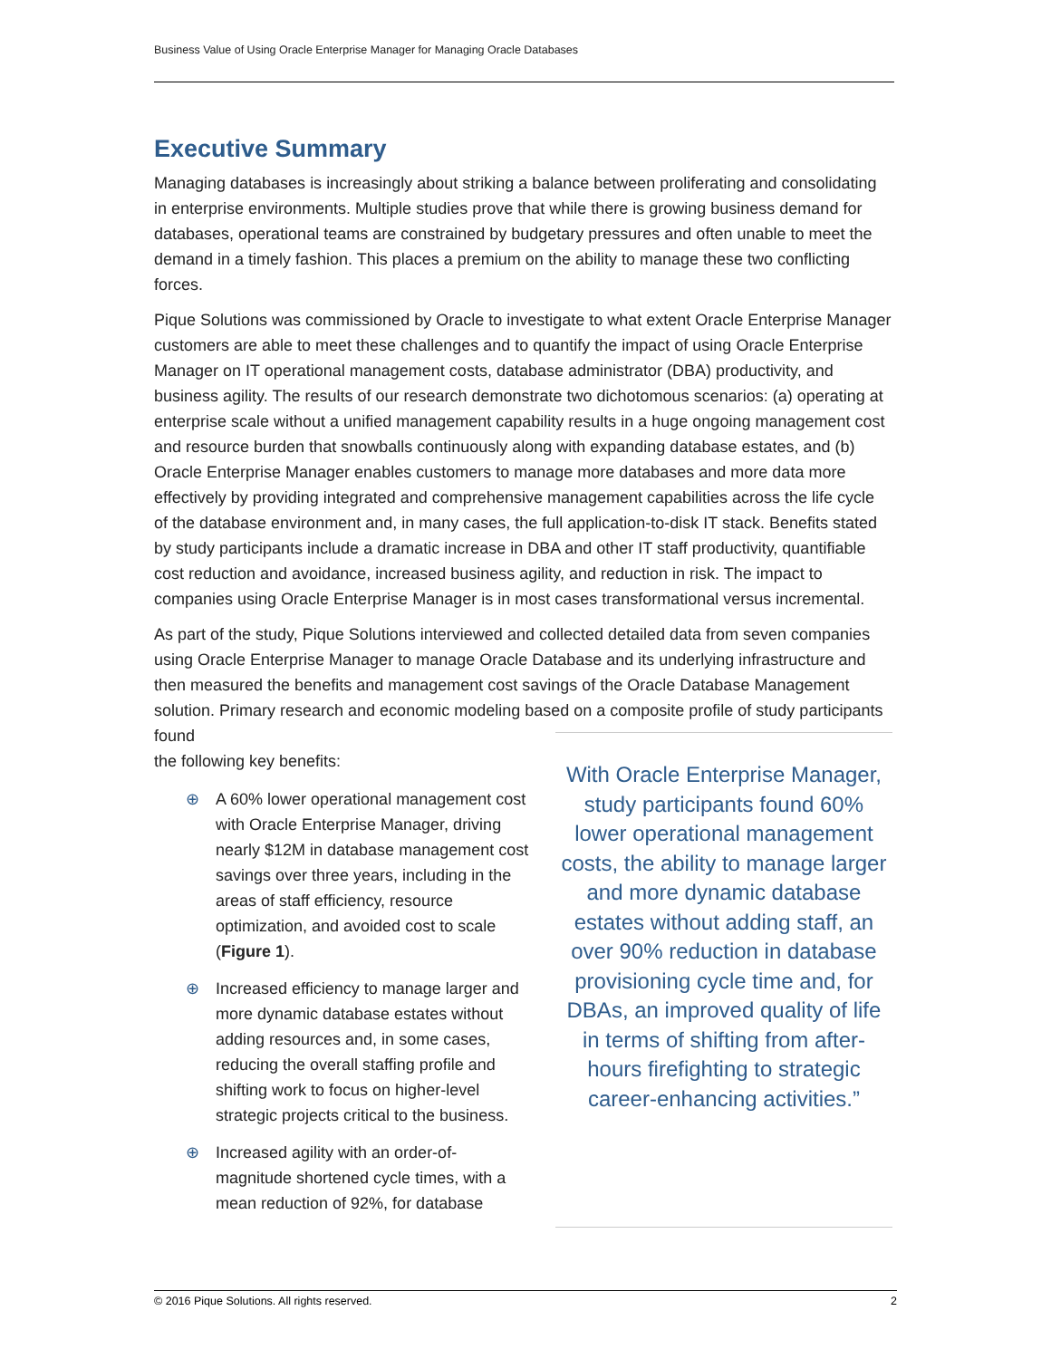Business Value of Using Oracle Enterprise Manager for Managing Oracle Databases
Executive Summary
Managing databases is increasingly about striking a balance between proliferating and consolidating in enterprise environments. Multiple studies prove that while there is growing business demand for databases, operational teams are constrained by budgetary pressures and often unable to meet the demand in a timely fashion. This places a premium on the ability to manage these two conflicting forces.
Pique Solutions was commissioned by Oracle to investigate to what extent Oracle Enterprise Manager customers are able to meet these challenges and to quantify the impact of using Oracle Enterprise Manager on IT operational management costs, database administrator (DBA) productivity, and business agility. The results of our research demonstrate two dichotomous scenarios: (a) operating at enterprise scale without a unified management capability results in a huge ongoing management cost and resource burden that snowballs continuously along with expanding database estates, and (b) Oracle Enterprise Manager enables customers to manage more databases and more data more effectively by providing integrated and comprehensive management capabilities across the life cycle of the database environment and, in many cases, the full application-to-disk IT stack. Benefits stated by study participants include a dramatic increase in DBA and other IT staff productivity, quantifiable cost reduction and avoidance, increased business agility, and reduction in risk. The impact to companies using Oracle Enterprise Manager is in most cases transformational versus incremental.
As part of the study, Pique Solutions interviewed and collected detailed data from seven companies using Oracle Enterprise Manager to manage Oracle Database and its underlying infrastructure and then measured the benefits and management cost savings of the Oracle Database Management solution. Primary research and economic modeling based on a composite profile of study participants found
the following key benefits:
⊕ A 60% lower operational management cost with Oracle Enterprise Manager, driving nearly $12M in database management cost savings over three years, including in the areas of staff efficiency, resource optimization, and avoided cost to scale (Figure 1).
⊕ Increased efficiency to manage larger and more dynamic database estates without adding resources and, in some cases, reducing the overall staffing profile and shifting work to focus on higher-level strategic projects critical to the business.
⊕ Increased agility with an order-of-magnitude shortened cycle times, with a mean reduction of 92%, for database
With Oracle Enterprise Manager, study participants found 60% lower operational management costs, the ability to manage larger and more dynamic database estates without adding staff, an over 90% reduction in database provisioning cycle time and, for DBAs, an improved quality of life in terms of shifting from after-hours firefighting to strategic career-enhancing activities.”
© 2016 Pique Solutions. All rights reserved. 2